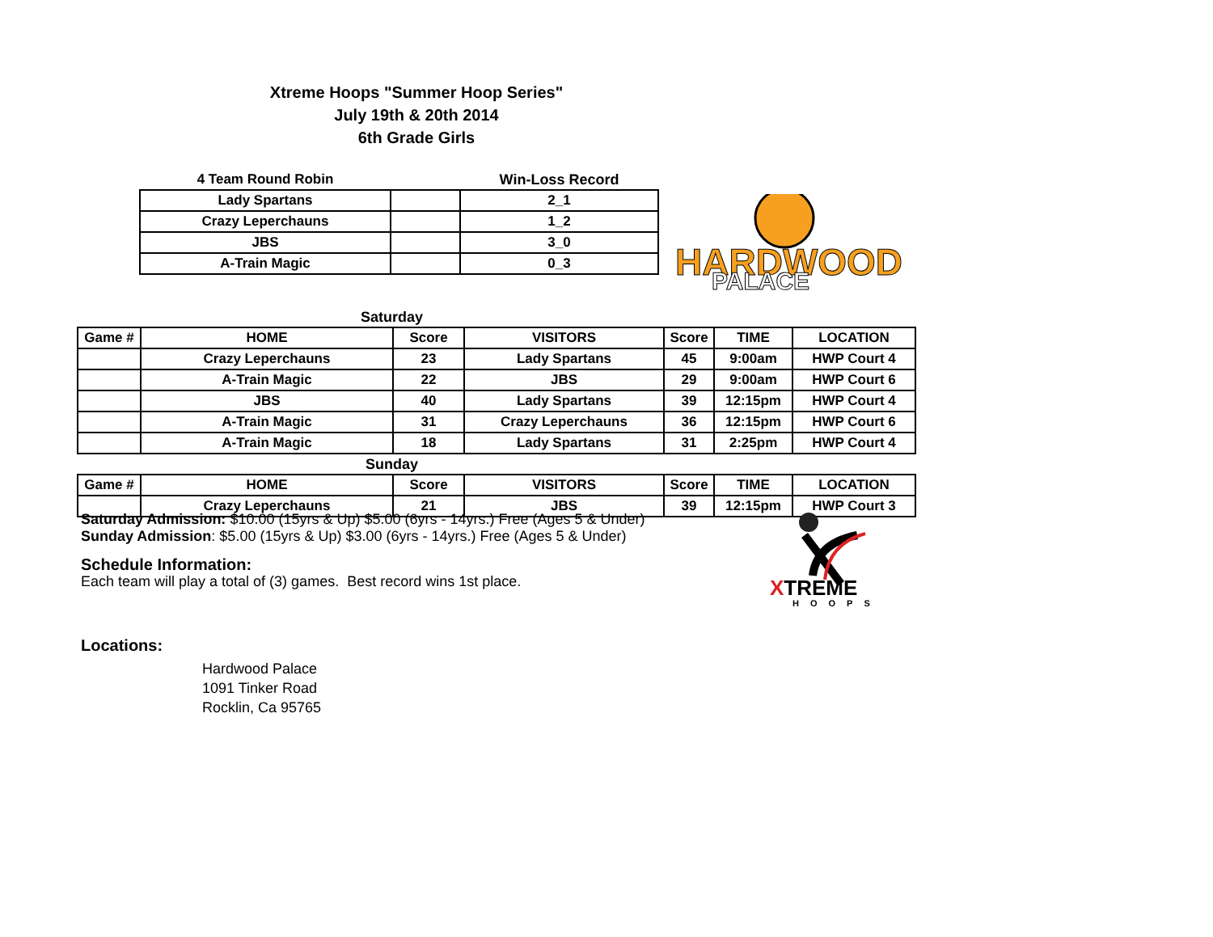Xtreme Hoops "Summer Hoop Series"
July 19th & 20th 2014
6th Grade Girls
| 4 Team Round Robin | | Win-Loss Record |
| Lady Spartans | | 2_1 |
| Crazy Leperchauns | | 1_2 |
| JBS | | 3_0 |
| A-Train Magic | | 0_3 |
HARDWOOD
PALACE
| Saturday | | | | | | |
| Game # | HOME | Score | VISITORS | Score | TIME | LOCATION |
| | Crazy Leperchauns | 23 | Lady Spartans | 45 | 9:00am | HWP Court 4 |
| | A-Train Magic | 22 | JBS | 29 | 9:00am | HWP Court 6 |
| | JBS | 40 | Lady Spartans | 39 | 12:15pm | HWP Court 4 |
| | A-Train Magic | 31 | Crazy Leperchauns | 36 | 12:15pm | HWP Court 6 |
| | A-Train Magic | 18 | Lady Spartans | 31 | 2:25pm | HWP Court 4 |
| Sunday | | | | | | |
| Game # | HOME | Score | VISITORS | Score | TIME | LOCATION |
| | Crazy Leperchauns | 21 | JBS | 39 | 12:15pm | HWP Court 3 |
Saturday Admission: $10.00 (15yrs & Up) $5.00 (6yrs - 14yrs.) Free (Ages 5 & Under)
Sunday Admission: $5.00 (15yrs & Up) $3.00 (6yrs - 14yrs.) Free (Ages 5 & Under)
Schedule Information:
Each team will play a total of (3) games. Best record wins 1st place.
Locations:
Hardwood Palace
1091 Tinker Road
Rocklin, Ca 95765
XTREME
HOOPS